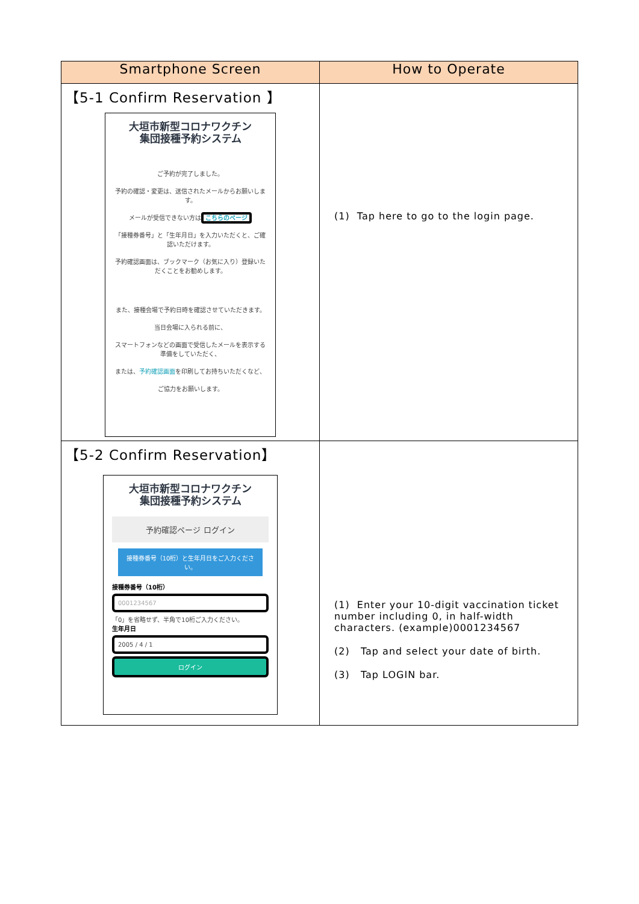| Smartphone Screen | How to Operate |
| --- | --- |
| 【5-1 Confirm Reservation 】 大垣市新型コロナワクチン 集団接種予約システム ご予約が完了しました。 予約の確認・変更は、送信されたメールからお願いします。 メールが受信できない方は こちらのページ 「接種券番号」と「生年月日」を入力いただくと、ご確認いただけます。 予約確認画面は、ブックマーク（お気に入り）登録いただくことをお勧めします。 また、接種会場で予約日時を確認させていただきます。 当日会場に入られる前に、 スマートフォンなどの画面で受信したメールを表示する準備をしていただく、 または、 予約確認画面 を印刷してお持ちいただくなど、 ご協力をお願いします。 | (1) Tap here to go to the login page. |
| 【5-2 Confirm Reservation】 大垣市新型コロナワクチン 集団接種予約システム 予約確認ページ ログイン 接種券番号（10桁）と生年月日をご入力ください。 接種券番号（10桁） 0001234567 「0」を省略せず、半角で10桁ご入力ください。 生年月日 2005 / 4 / 1 ログイン | (1) Enter your 10-digit vaccination ticket number including 0, in half-width characters. (example)0001234567 (2) Tap and select your date of birth. (3) Tap LOGIN bar. |